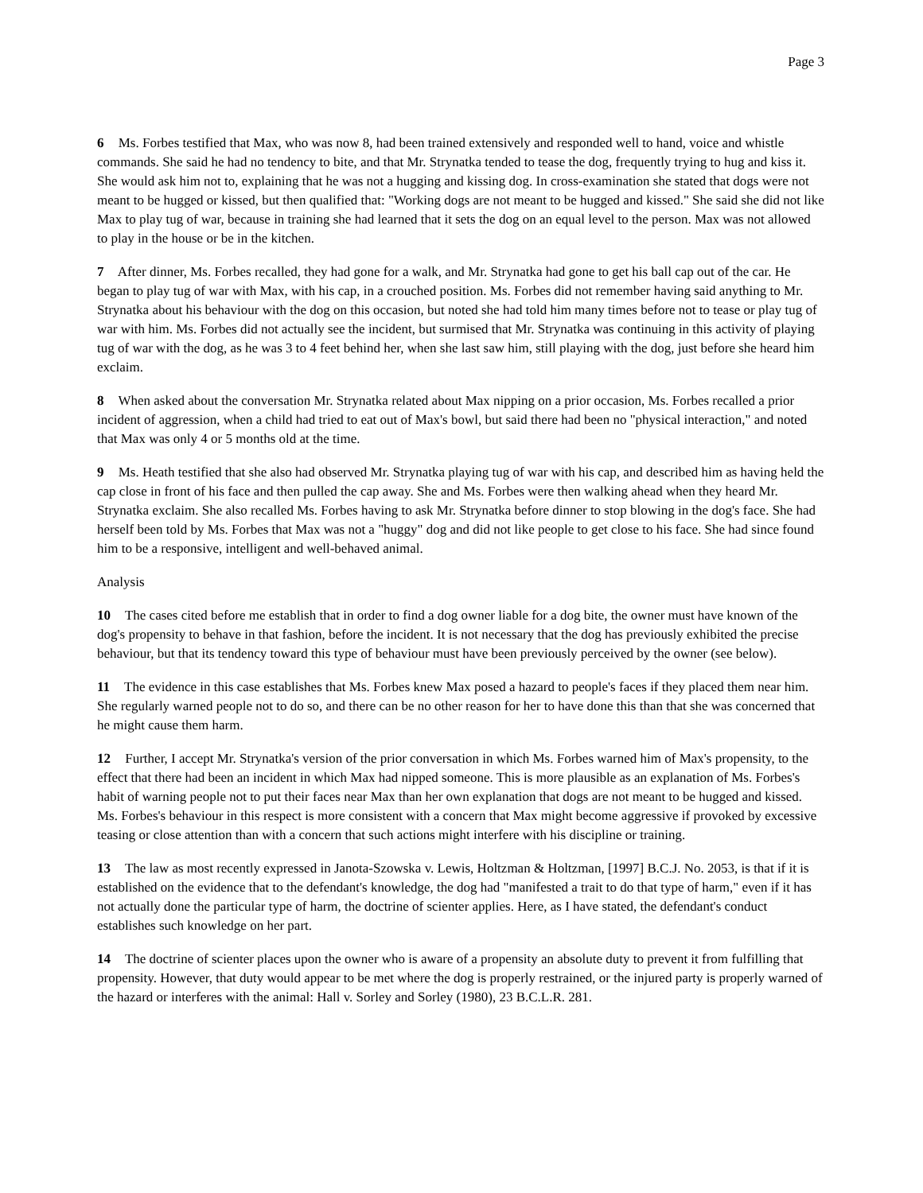Page 3
6 Ms. Forbes testified that Max, who was now 8, had been trained extensively and responded well to hand, voice and whistle commands. She said he had no tendency to bite, and that Mr. Strynatka tended to tease the dog, frequently trying to hug and kiss it. She would ask him not to, explaining that he was not a hugging and kissing dog. In cross-examination she stated that dogs were not meant to be hugged or kissed, but then qualified that: "Working dogs are not meant to be hugged and kissed." She said she did not like Max to play tug of war, because in training she had learned that it sets the dog on an equal level to the person. Max was not allowed to play in the house or be in the kitchen.
7 After dinner, Ms. Forbes recalled, they had gone for a walk, and Mr. Strynatka had gone to get his ball cap out of the car. He began to play tug of war with Max, with his cap, in a crouched position. Ms. Forbes did not remember having said anything to Mr. Strynatka about his behaviour with the dog on this occasion, but noted she had told him many times before not to tease or play tug of war with him. Ms. Forbes did not actually see the incident, but surmised that Mr. Strynatka was continuing in this activity of playing tug of war with the dog, as he was 3 to 4 feet behind her, when she last saw him, still playing with the dog, just before she heard him exclaim.
8 When asked about the conversation Mr. Strynatka related about Max nipping on a prior occasion, Ms. Forbes recalled a prior incident of aggression, when a child had tried to eat out of Max's bowl, but said there had been no "physical interaction," and noted that Max was only 4 or 5 months old at the time.
9 Ms. Heath testified that she also had observed Mr. Strynatka playing tug of war with his cap, and described him as having held the cap close in front of his face and then pulled the cap away. She and Ms. Forbes were then walking ahead when they heard Mr. Strynatka exclaim. She also recalled Ms. Forbes having to ask Mr. Strynatka before dinner to stop blowing in the dog's face. She had herself been told by Ms. Forbes that Max was not a "huggy" dog and did not like people to get close to his face. She had since found him to be a responsive, intelligent and well-behaved animal.
Analysis
10 The cases cited before me establish that in order to find a dog owner liable for a dog bite, the owner must have known of the dog's propensity to behave in that fashion, before the incident. It is not necessary that the dog has previously exhibited the precise behaviour, but that its tendency toward this type of behaviour must have been previously perceived by the owner (see below).
11 The evidence in this case establishes that Ms. Forbes knew Max posed a hazard to people's faces if they placed them near him. She regularly warned people not to do so, and there can be no other reason for her to have done this than that she was concerned that he might cause them harm.
12 Further, I accept Mr. Strynatka's version of the prior conversation in which Ms. Forbes warned him of Max's propensity, to the effect that there had been an incident in which Max had nipped someone. This is more plausible as an explanation of Ms. Forbes's habit of warning people not to put their faces near Max than her own explanation that dogs are not meant to be hugged and kissed. Ms. Forbes's behaviour in this respect is more consistent with a concern that Max might become aggressive if provoked by excessive teasing or close attention than with a concern that such actions might interfere with his discipline or training.
13 The law as most recently expressed in Janota-Szowska v. Lewis, Holtzman & Holtzman, [1997] B.C.J. No. 2053, is that if it is established on the evidence that to the defendant's knowledge, the dog had "manifested a trait to do that type of harm," even if it has not actually done the particular type of harm, the doctrine of scienter applies. Here, as I have stated, the defendant's conduct establishes such knowledge on her part.
14 The doctrine of scienter places upon the owner who is aware of a propensity an absolute duty to prevent it from fulfilling that propensity. However, that duty would appear to be met where the dog is properly restrained, or the injured party is properly warned of the hazard or interferes with the animal: Hall v. Sorley and Sorley (1980), 23 B.C.L.R. 281.